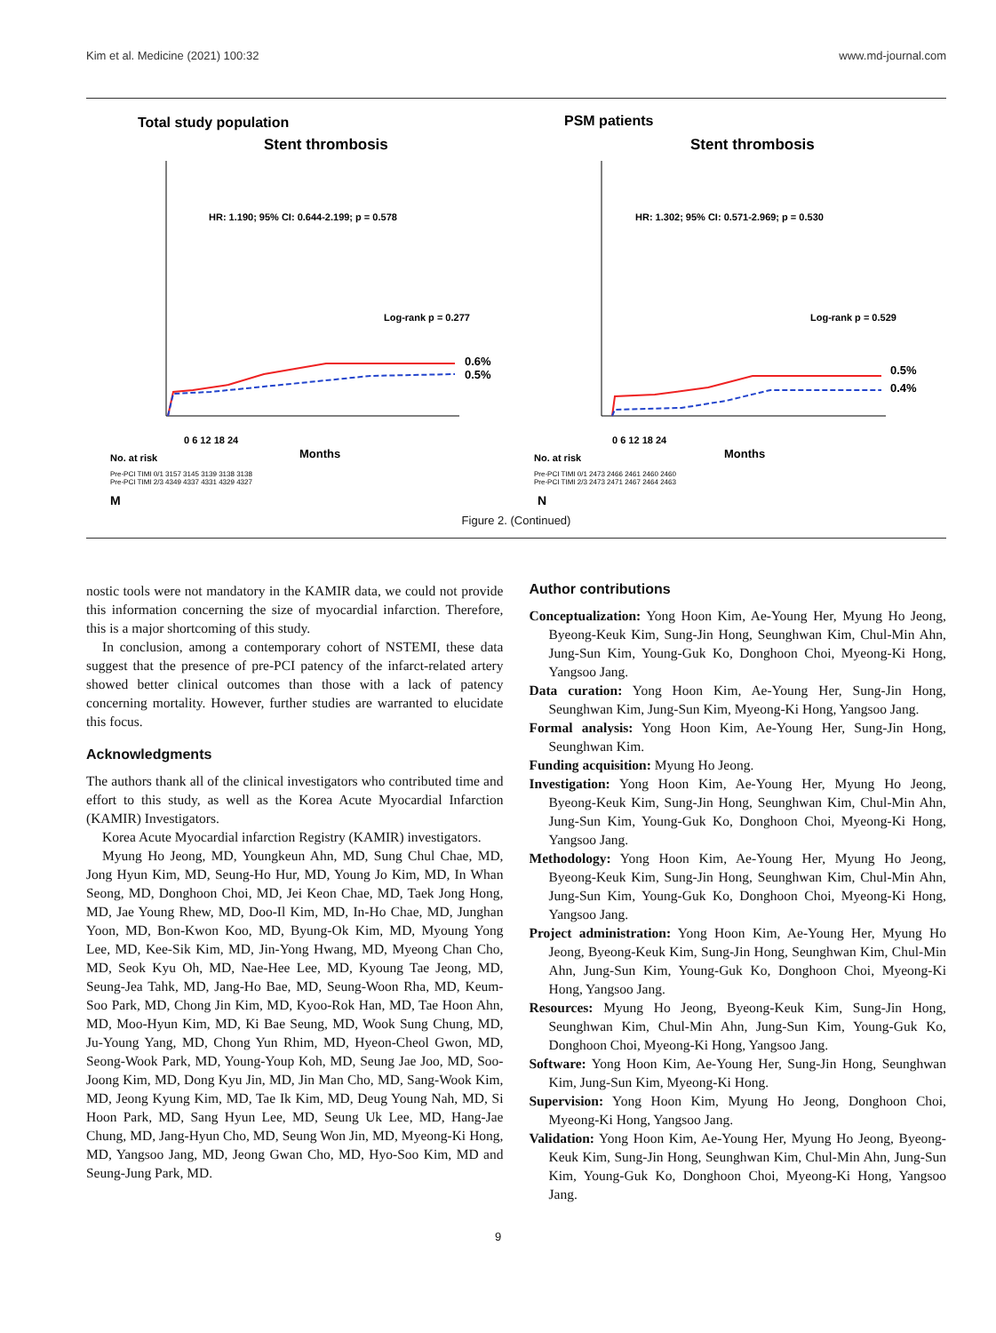Kim et al. Medicine (2021) 100:32 www.md-journal.com
Total study population
Stent thrombosis
HR: 1.190; 95% CI: 0.644-2.199; p = 0.578
Log-rank p = 0.277
0.6%
0.5%
0 6 12 18 24
Months
No. at risk
Pre-PCI TIMI 0/1 3157 3145 3139 3138 3138
Pre-PCI TIMI 2/3 4349 4337 4331 4329 4327
M
PSM patients
Stent thrombosis
HR: 1.302; 95% CI: 0.571-2.969; p = 0.530
Log-rank p = 0.529
0.5%
0.4%
0 6 12 18 24
Months
No. at risk
Pre-PCI TIMI 0/1 2473 2466 2461 2460 2460
Pre-PCI TIMI 2/3 2473 2471 2467 2464 2463
N
Figure 2. (Continued)
nostic tools were not mandatory in the KAMIR data, we could not provide this information concerning the size of myocardial infarction. Therefore, this is a major shortcoming of this study.
In conclusion, among a contemporary cohort of NSTEMI, these data suggest that the presence of pre-PCI patency of the infarct-related artery showed better clinical outcomes than those with a lack of patency concerning mortality. However, further studies are warranted to elucidate this focus.
Acknowledgments
The authors thank all of the clinical investigators who contributed time and effort to this study, as well as the Korea Acute Myocardial Infarction (KAMIR) Investigators.
Korea Acute Myocardial infarction Registry (KAMIR) investigators.
Myung Ho Jeong, MD, Youngkeun Ahn, MD, Sung Chul Chae, MD, Jong Hyun Kim, MD, Seung-Ho Hur, MD, Young Jo Kim, MD, In Whan Seong, MD, Donghoon Choi, MD, Jei Keon Chae, MD, Taek Jong Hong, MD, Jae Young Rhew, MD, Doo-Il Kim, MD, In-Ho Chae, MD, Junghan Yoon, MD, Bon-Kwon Koo, MD, Byung-Ok Kim, MD, Myoung Yong Lee, MD, Kee-Sik Kim, MD, Jin-Yong Hwang, MD, Myeong Chan Cho, MD, Seok Kyu Oh, MD, Nae-Hee Lee, MD, Kyoung Tae Jeong, MD, Seung-Jea Tahk, MD, Jang-Ho Bae, MD, Seung-Woon Rha, MD, Keum-Soo Park, MD, Chong Jin Kim, MD, Kyoo-Rok Han, MD, Tae Hoon Ahn, MD, Moo-Hyun Kim, MD, Ki Bae Seung, MD, Wook Sung Chung, MD, Ju-Young Yang, MD, Chong Yun Rhim, MD, Hyeon-Cheol Gwon, MD, Seong-Wook Park, MD, Young-Youp Koh, MD, Seung Jae Joo, MD, Soo-Joong Kim, MD, Dong Kyu Jin, MD, Jin Man Cho, MD, Sang-Wook Kim, MD, Jeong Kyung Kim, MD, Tae Ik Kim, MD, Deug Young Nah, MD, Si Hoon Park, MD, Sang Hyun Lee, MD, Seung Uk Lee, MD, Hang-Jae Chung, MD, Jang-Hyun Cho, MD, Seung Won Jin, MD, Myeong-Ki Hong, MD, Yangsoo Jang, MD, Jeong Gwan Cho, MD, Hyo-Soo Kim, MD and Seung-Jung Park, MD.
Author contributions
Conceptualization: Yong Hoon Kim, Ae-Young Her, Myung Ho Jeong, Byeong-Keuk Kim, Sung-Jin Hong, Seunghwan Kim, Chul-Min Ahn, Jung-Sun Kim, Young-Guk Ko, Donghoon Choi, Myeong-Ki Hong, Yangsoo Jang.
Data curation: Yong Hoon Kim, Ae-Young Her, Sung-Jin Hong, Seunghwan Kim, Jung-Sun Kim, Myeong-Ki Hong, Yangsoo Jang.
Formal analysis: Yong Hoon Kim, Ae-Young Her, Sung-Jin Hong, Seunghwan Kim.
Funding acquisition: Myung Ho Jeong.
Investigation: Yong Hoon Kim, Ae-Young Her, Myung Ho Jeong, Byeong-Keuk Kim, Sung-Jin Hong, Seunghwan Kim, Chul-Min Ahn, Jung-Sun Kim, Young-Guk Ko, Donghoon Choi, Myeong-Ki Hong, Yangsoo Jang.
Methodology: Yong Hoon Kim, Ae-Young Her, Myung Ho Jeong, Byeong-Keuk Kim, Sung-Jin Hong, Seunghwan Kim, Chul-Min Ahn, Jung-Sun Kim, Young-Guk Ko, Donghoon Choi, Myeong-Ki Hong, Yangsoo Jang.
Project administration: Yong Hoon Kim, Ae-Young Her, Myung Ho Jeong, Byeong-Keuk Kim, Sung-Jin Hong, Seunghwan Kim, Chul-Min Ahn, Jung-Sun Kim, Young-Guk Ko, Donghoon Choi, Myeong-Ki Hong, Yangsoo Jang.
Resources: Myung Ho Jeong, Byeong-Keuk Kim, Sung-Jin Hong, Seunghwan Kim, Chul-Min Ahn, Jung-Sun Kim, Young-Guk Ko, Donghoon Choi, Myeong-Ki Hong, Yangsoo Jang.
Software: Yong Hoon Kim, Ae-Young Her, Sung-Jin Hong, Seunghwan Kim, Jung-Sun Kim, Myeong-Ki Hong.
Supervision: Yong Hoon Kim, Myung Ho Jeong, Donghoon Choi, Myeong-Ki Hong, Yangsoo Jang.
Validation: Yong Hoon Kim, Ae-Young Her, Myung Ho Jeong, Byeong-Keuk Kim, Sung-Jin Hong, Seunghwan Kim, Chul-Min Ahn, Jung-Sun Kim, Young-Guk Ko, Donghoon Choi, Myeong-Ki Hong, Yangsoo Jang.
9